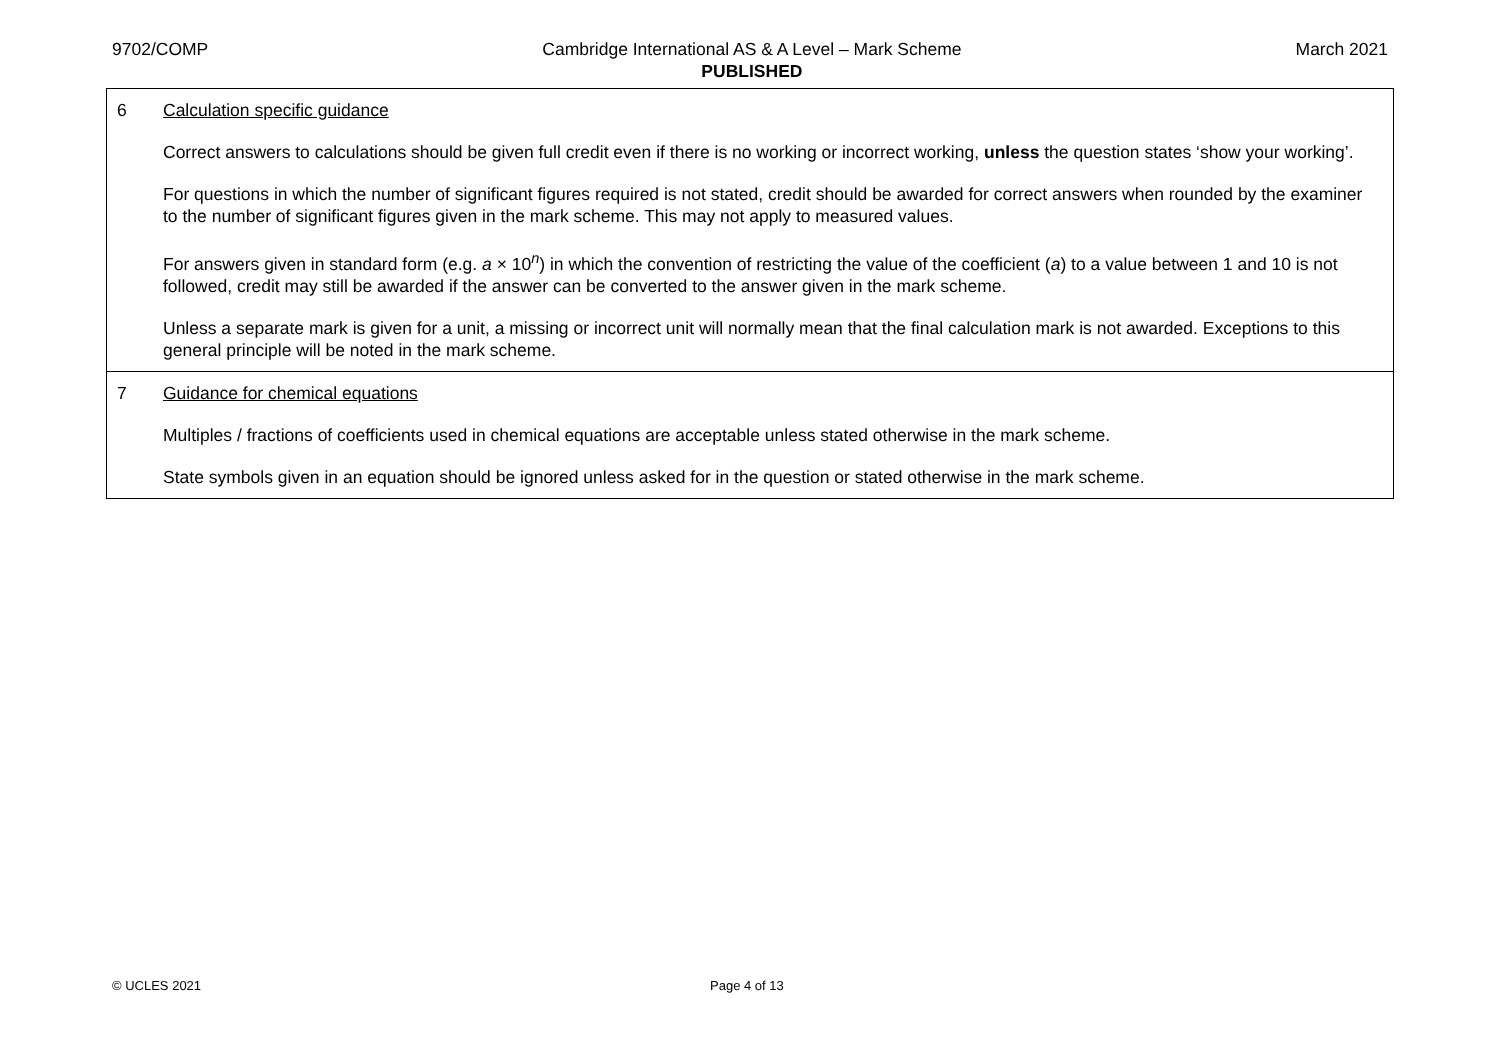9702/COMP Cambridge International AS & A Level – Mark Scheme
PUBLISHED
March 2021
| 6 | Calculation specific guidance Correct answers to calculations should be given full credit even if there is no working or incorrect working, unless the question states ‘show your working’. For questions in which the number of significant figures required is not stated, credit should be awarded for correct answers when rounded by the examiner to the number of significant figures given in the mark scheme. This may not apply to measured values. For answers given in standard form (e.g. a × 10<sup>n</sup>) in which the convention of restricting the value of the coefficient ( a ) to a value between 1 and 10 is not followed, credit may still be awarded if the answer can be converted to the answer given in the mark scheme. Unless a separate mark is given for a unit, a missing or incorrect unit will normally mean that the final calculation mark is not awarded. Exceptions to this general principle will be noted in the mark scheme. |
| 7 | Guidance for chemical equations Multiples / fractions of coefficients used in chemical equations are acceptable unless stated otherwise in the mark scheme. State symbols given in an equation should be ignored unless asked for in the question or stated otherwise in the mark scheme. |
© UCLES 2021 Page 4 of 13